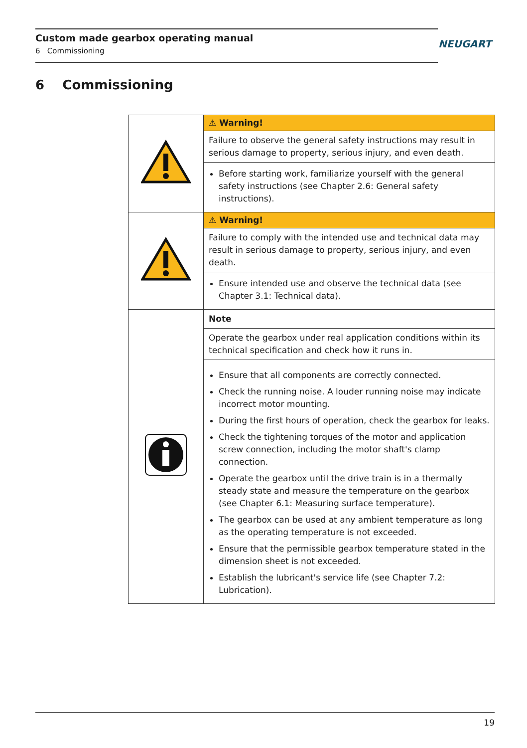Custom made gearbox operating manual
6 Commissioning
NEUGART
6 Commissioning
| | ⚠ Warning! |
| | Failure to observe the general safety instructions may result in serious damage to property, serious injury, and even death. |
| | Before starting work, familiarize yourself with the general safety instructions (see Chapter 2.6: General safety instructions). |
| | ⚠ Warning! |
| | Failure to comply with the intended use and technical data may result in serious damage to property, serious injury, and even death. |
| | Ensure intended use and observe the technical data (see Chapter 3.1: Technical data). |
| | Note |
| | Operate the gearbox under real application conditions within its technical specification and check how it runs in. |
| | Ensure that all components are correctly connected. Check the running noise. A louder running noise may indicate incorrect motor mounting. During the first hours of operation, check the gearbox for leaks. Check the tightening torques of the motor and application screw connection, including the motor shaft's clamp connection. Operate the gearbox until the drive train is in a thermally steady state and measure the temperature on the gearbox (see Chapter 6.1: Measuring surface temperature). The gearbox can be used at any ambient temperature as long as the operating temperature is not exceeded. Ensure that the permissible gearbox temperature stated in the dimension sheet is not exceeded. Establish the lubricant's service life (see Chapter 7.2: Lubrication). |
19